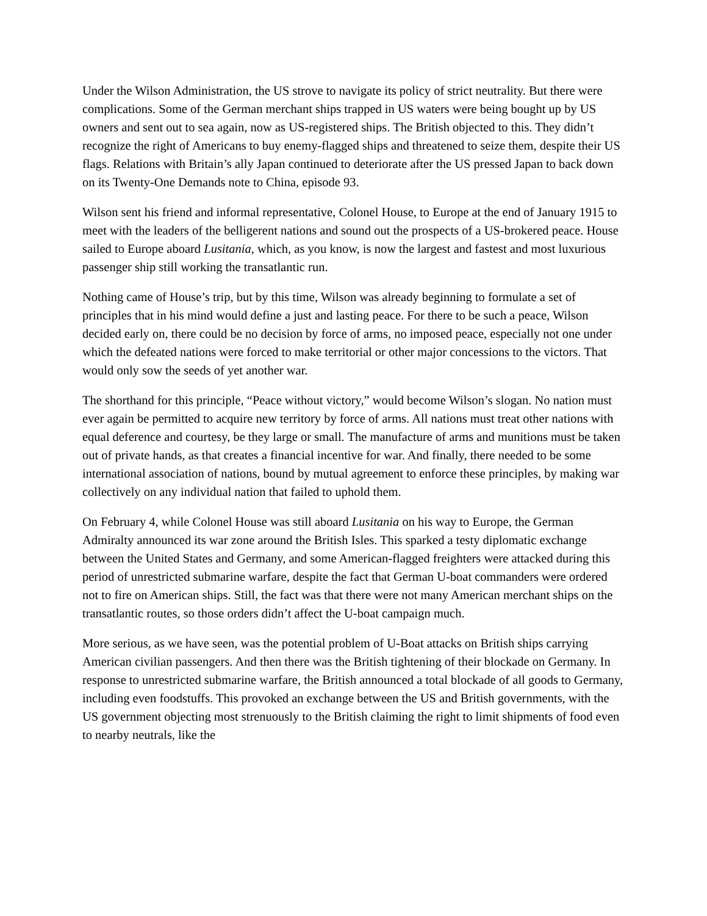Under the Wilson Administration, the US strove to navigate its policy of strict neutrality. But there were complications. Some of the German merchant ships trapped in US waters were being bought up by US owners and sent out to sea again, now as US-registered ships. The British objected to this. They didn’t recognize the right of Americans to buy enemy-flagged ships and threatened to seize them, despite their US flags. Relations with Britain’s ally Japan continued to deteriorate after the US pressed Japan to back down on its Twenty-One Demands note to China, episode 93.
Wilson sent his friend and informal representative, Colonel House, to Europe at the end of January 1915 to meet with the leaders of the belligerent nations and sound out the prospects of a US-brokered peace. House sailed to Europe aboard Lusitania, which, as you know, is now the largest and fastest and most luxurious passenger ship still working the transatlantic run.
Nothing came of House’s trip, but by this time, Wilson was already beginning to formulate a set of principles that in his mind would define a just and lasting peace. For there to be such a peace, Wilson decided early on, there could be no decision by force of arms, no imposed peace, especially not one under which the defeated nations were forced to make territorial or other major concessions to the victors. That would only sow the seeds of yet another war.
The shorthand for this principle, “Peace without victory,” would become Wilson’s slogan. No nation must ever again be permitted to acquire new territory by force of arms. All nations must treat other nations with equal deference and courtesy, be they large or small. The manufacture of arms and munitions must be taken out of private hands, as that creates a financial incentive for war. And finally, there needed to be some international association of nations, bound by mutual agreement to enforce these principles, by making war collectively on any individual nation that failed to uphold them.
On February 4, while Colonel House was still aboard Lusitania on his way to Europe, the German Admiralty announced its war zone around the British Isles. This sparked a testy diplomatic exchange between the United States and Germany, and some American-flagged freighters were attacked during this period of unrestricted submarine warfare, despite the fact that German U-boat commanders were ordered not to fire on American ships. Still, the fact was that there were not many American merchant ships on the transatlantic routes, so those orders didn’t affect the U-boat campaign much.
More serious, as we have seen, was the potential problem of U-Boat attacks on British ships carrying American civilian passengers. And then there was the British tightening of their blockade on Germany. In response to unrestricted submarine warfare, the British announced a total blockade of all goods to Germany, including even foodstuffs. This provoked an exchange between the US and British governments, with the US government objecting most strenuously to the British claiming the right to limit shipments of food even to nearby neutrals, like the